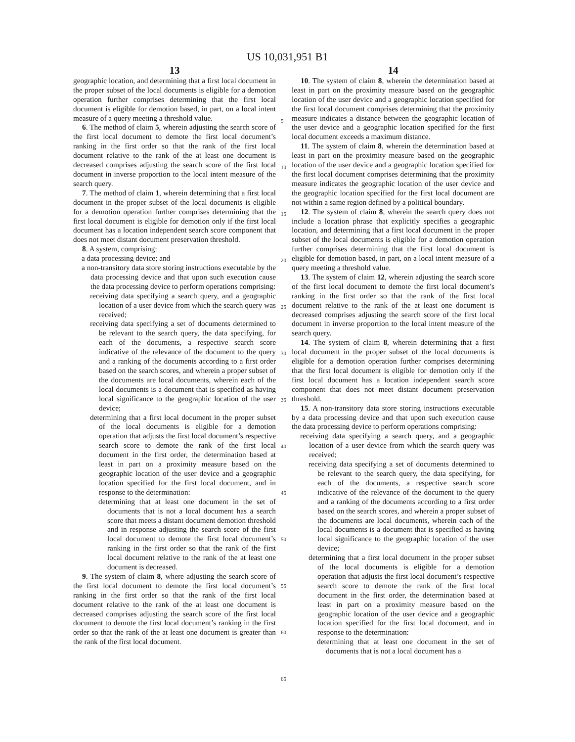US 10,031,951 B1
13
geographic location, and determining that a first local document in the proper subset of the local documents is eligible for a demotion operation further comprises determining that the first local document is eligible for demotion based, in part, on a local intent measure of a query meeting a threshold value.
6. The method of claim 5, wherein adjusting the search score of the first local document to demote the first local document’s ranking in the first order so that the rank of the first local document relative to the rank of the at least one document is decreased comprises adjusting the search score of the first local document in inverse proportion to the local intent measure of the search query.
7. The method of claim 1, wherein determining that a first local document in the proper subset of the local documents is eligible for a demotion operation further comprises determining that the first local document is eligible for demotion only if the first local document has a location independent search score component that does not meet distant document preservation threshold.
8. A system, comprising:
a data processing device; and
a non-transitory data store storing instructions executable by the data processing device and that upon such execution cause the data processing device to perform operations comprising:
receiving data specifying a search query, and a geographic location of a user device from which the search query was received;
receiving data specifying a set of documents determined to be relevant to the search query, the data specifying, for each of the documents, a respective search score indicative of the relevance of the document to the query and a ranking of the documents according to a first order based on the search scores, and wherein a proper subset of the documents are local documents, wherein each of the local documents is a document that is specified as having local significance to the geographic location of the user device;
determining that a first local document in the proper subset of the local documents is eligible for a demotion operation that adjusts the first local document’s respective search score to demote the rank of the first local document in the first order, the determination based at least in part on a proximity measure based on the geographic location of the user device and a geographic location specified for the first local document, and in response to the determination:
determining that at least one document in the set of documents that is not a local document has a search score that meets a distant document demotion threshold and in response adjusting the search score of the first local document to demote the first local document’s ranking in the first order so that the rank of the first local document relative to the rank of the at least one document is decreased.
9. The system of claim 8, where adjusting the search score of the first local document to demote the first local document’s ranking in the first order so that the rank of the first local document relative to the rank of the at least one document is decreased comprises adjusting the search score of the first local document to demote the first local document’s ranking in the first order so that the rank of the at least one document is greater than the rank of the first local document.
14
10. The system of claim 8, wherein the determination based at least in part on the proximity measure based on the geographic location of the user device and a geographic location specified for the first local document comprises determining that the proximity measure indicates a distance between the geographic location of the user device and a geographic location specified for the first local document exceeds a maximum distance.
11. The system of claim 8, wherein the determination based at least in part on the proximity measure based on the geographic location of the user device and a geographic location specified for the first local document comprises determining that the proximity measure indicates the geographic location of the user device and the geographic location specified for the first local document are not within a same region defined by a political boundary.
12. The system of claim 8, wherein the search query does not include a location phrase that explicitly specifies a geographic location, and determining that a first local document in the proper subset of the local documents is eligible for a demotion operation further comprises determining that the first local document is eligible for demotion based, in part, on a local intent measure of a query meeting a threshold value.
13. The system of claim 12, wherein adjusting the search score of the first local document to demote the first local document’s ranking in the first order so that the rank of the first local document relative to the rank of the at least one document is decreased comprises adjusting the search score of the first local document in inverse proportion to the local intent measure of the search query.
14. The system of claim 8, wherein determining that a first local document in the proper subset of the local documents is eligible for a demotion operation further comprises determining that the first local document is eligible for demotion only if the first local document has a location independent search score component that does not meet distant document preservation threshold.
15. A non-transitory data store storing instructions executable by a data processing device and that upon such execution cause the data processing device to perform operations comprising:
receiving data specifying a search query, and a geographic location of a user device from which the search query was received;
receiving data specifying a set of documents determined to be relevant to the search query, the data specifying, for each of the documents, a respective search score indicative of the relevance of the document to the query and a ranking of the documents according to a first order based on the search scores, and wherein a proper subset of the documents are local documents, wherein each of the local documents is a document that is specified as having local significance to the geographic location of the user device;
determining that a first local document in the proper subset of the local documents is eligible for a demotion operation that adjusts the first local document’s respective search score to demote the rank of the first local document in the first order, the determination based at least in part on a proximity measure based on the geographic location of the user device and a geographic location specified for the first local document, and in response to the determination:
determining that at least one document in the set of documents that is not a local document has a
5
10
15
20
25
30
35
40
45
50
55
60
65